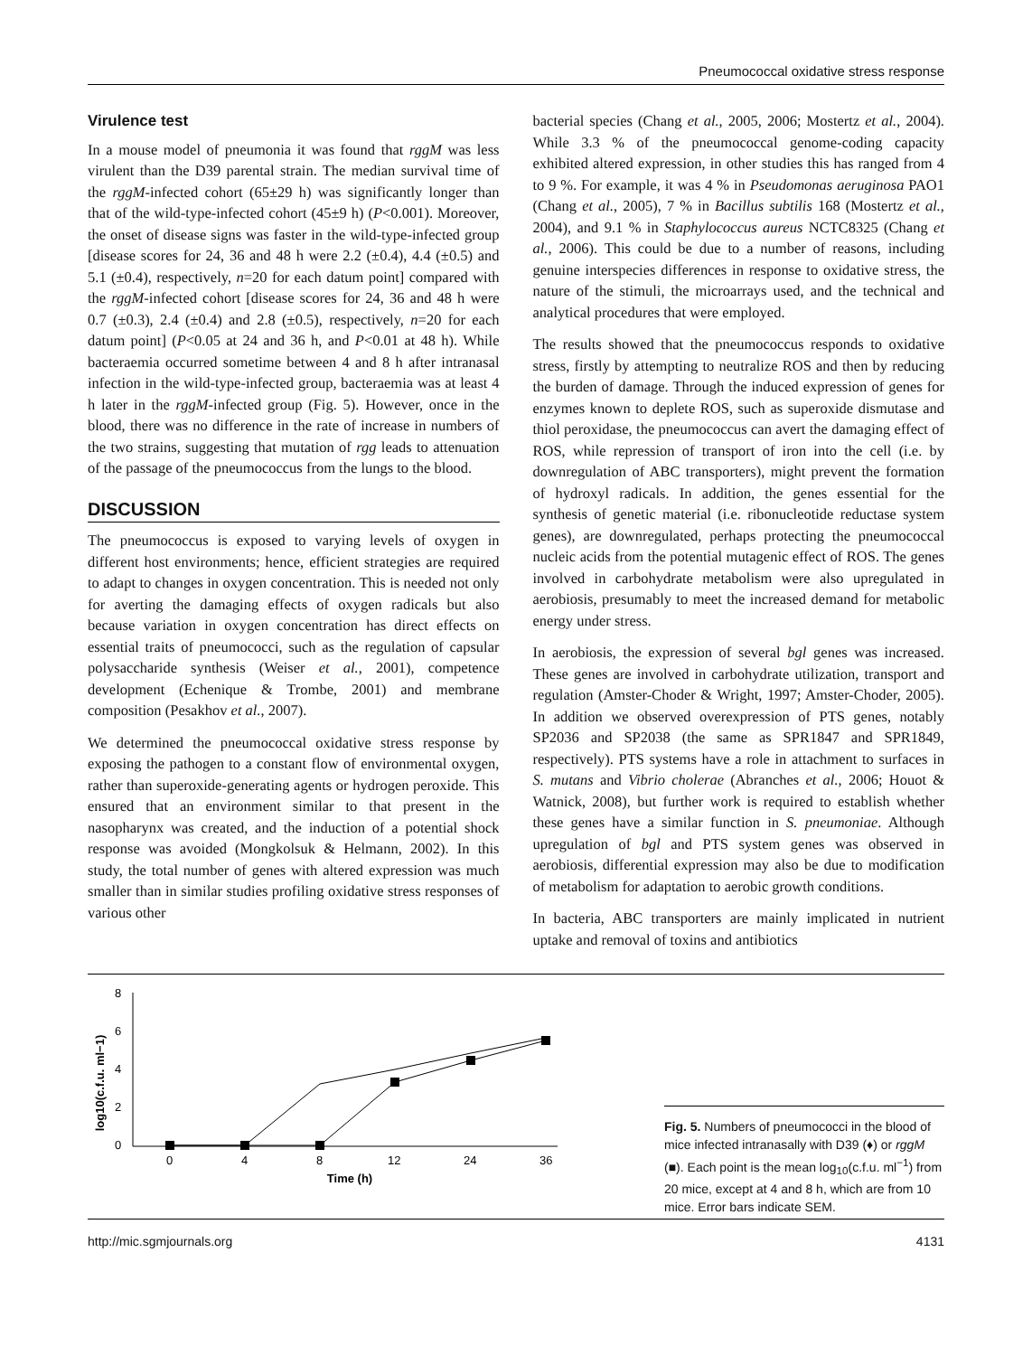Pneumococcal oxidative stress response
Virulence test
In a mouse model of pneumonia it was found that rggM was less virulent than the D39 parental strain. The median survival time of the rggM-infected cohort (65±29 h) was significantly longer than that of the wild-type-infected cohort (45±9 h) (P<0.001). Moreover, the onset of disease signs was faster in the wild-type-infected group [disease scores for 24, 36 and 48 h were 2.2 (±0.4), 4.4 (±0.5) and 5.1 (±0.4), respectively, n=20 for each datum point] compared with the rggM-infected cohort [disease scores for 24, 36 and 48 h were 0.7 (±0.3), 2.4 (±0.4) and 2.8 (±0.5), respectively, n=20 for each datum point] (P<0.05 at 24 and 36 h, and P<0.01 at 48 h). While bacteraemia occurred sometime between 4 and 8 h after intranasal infection in the wild-type-infected group, bacteraemia was at least 4 h later in the rggM-infected group (Fig. 5). However, once in the blood, there was no difference in the rate of increase in numbers of the two strains, suggesting that mutation of rgg leads to attenuation of the passage of the pneumococcus from the lungs to the blood.
DISCUSSION
The pneumococcus is exposed to varying levels of oxygen in different host environments; hence, efficient strategies are required to adapt to changes in oxygen concentration. This is needed not only for averting the damaging effects of oxygen radicals but also because variation in oxygen concentration has direct effects on essential traits of pneumococci, such as the regulation of capsular polysaccharide synthesis (Weiser et al., 2001), competence development (Echenique & Trombe, 2001) and membrane composition (Pesakhov et al., 2007).
We determined the pneumococcal oxidative stress response by exposing the pathogen to a constant flow of environmental oxygen, rather than superoxide-generating agents or hydrogen peroxide. This ensured that an environment similar to that present in the nasopharynx was created, and the induction of a potential shock response was avoided (Mongkolsuk & Helmann, 2002). In this study, the total number of genes with altered expression was much smaller than in similar studies profiling oxidative stress responses of various other
bacterial species (Chang et al., 2005, 2006; Mostertz et al., 2004). While 3.3 % of the pneumococcal genome-coding capacity exhibited altered expression, in other studies this has ranged from 4 to 9 %. For example, it was 4 % in Pseudomonas aeruginosa PAO1 (Chang et al., 2005), 7 % in Bacillus subtilis 168 (Mostertz et al., 2004), and 9.1 % in Staphylococcus aureus NCTC8325 (Chang et al., 2006). This could be due to a number of reasons, including genuine interspecies differences in response to oxidative stress, the nature of the stimuli, the microarrays used, and the technical and analytical procedures that were employed.
The results showed that the pneumococcus responds to oxidative stress, firstly by attempting to neutralize ROS and then by reducing the burden of damage. Through the induced expression of genes for enzymes known to deplete ROS, such as superoxide dismutase and thiol peroxidase, the pneumococcus can avert the damaging effect of ROS, while repression of transport of iron into the cell (i.e. by downregulation of ABC transporters), might prevent the formation of hydroxyl radicals. In addition, the genes essential for the synthesis of genetic material (i.e. ribonucleotide reductase system genes), are downregulated, perhaps protecting the pneumococcal nucleic acids from the potential mutagenic effect of ROS. The genes involved in carbohydrate metabolism were also upregulated in aerobiosis, presumably to meet the increased demand for metabolic energy under stress.
In aerobiosis, the expression of several bgl genes was increased. These genes are involved in carbohydrate utilization, transport and regulation (Amster-Choder & Wright, 1997; Amster-Choder, 2005). In addition we observed overexpression of PTS genes, notably SP2036 and SP2038 (the same as SPR1847 and SPR1849, respectively). PTS systems have a role in attachment to surfaces in S. mutans and Vibrio cholerae (Abranches et al., 2006; Houot & Watnick, 2008), but further work is required to establish whether these genes have a similar function in S. pneumoniae. Although upregulation of bgl and PTS system genes was observed in aerobiosis, differential expression may also be due to modification of metabolism for adaptation to aerobic growth conditions.
In bacteria, ABC transporters are mainly implicated in nutrient uptake and removal of toxins and antibiotics
log10(c.f.u. ml−1)
8
6
4
2
0
0
4
8
12
24
36
Time (h)
Fig. 5. Numbers of pneumococci in the blood of mice infected intranasally with D39 (♦) or rggM (■). Each point is the mean log<sub>10</sub>(c.f.u. ml<sup>−1</sup>) from 20 mice, except at 4 and 8 h, which are from 10 mice. Error bars indicate SEM.
http://mic.sgmjournals.org 4131